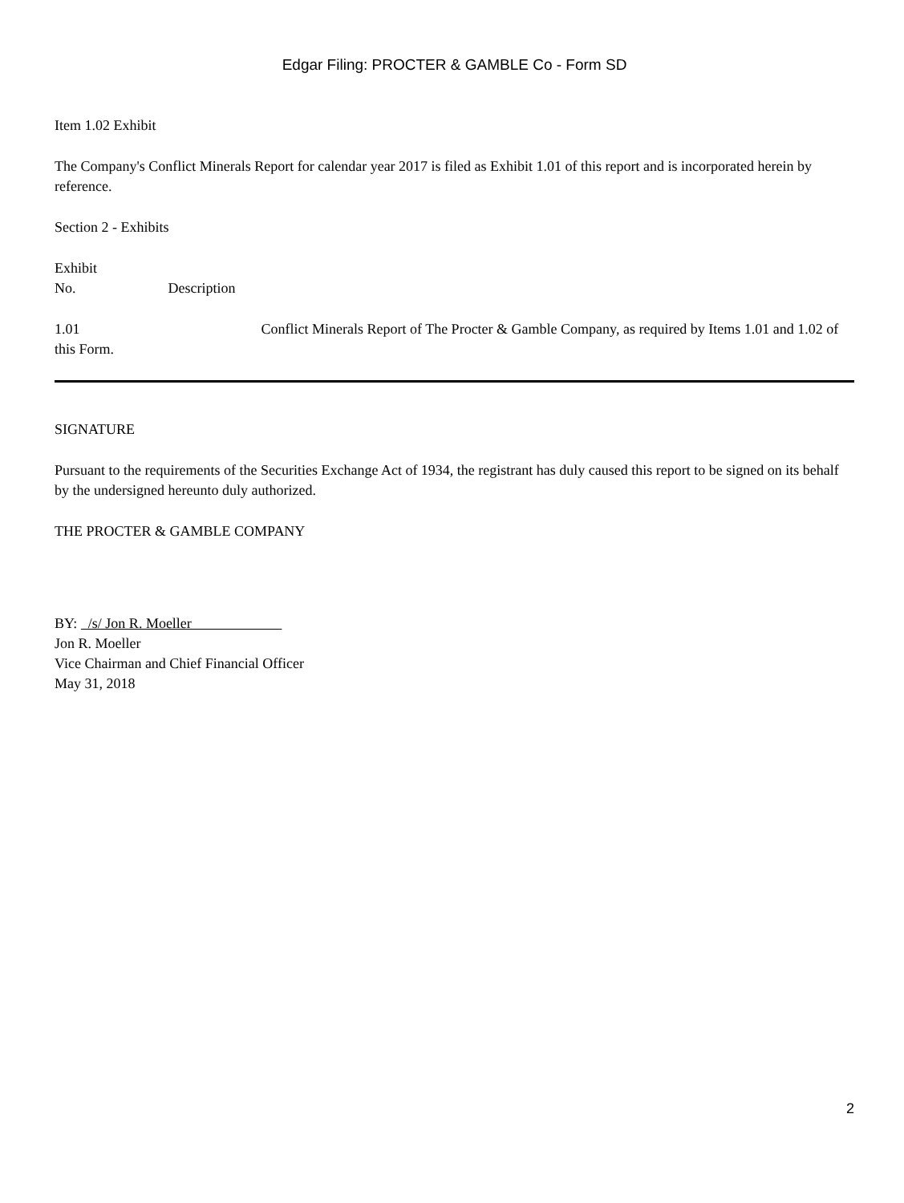Edgar Filing: PROCTER & GAMBLE Co - Form SD
Item 1.02 Exhibit
The Company's Conflict Minerals Report for calendar year 2017 is filed as Exhibit 1.01 of this report and is incorporated herein by reference.
Section 2 - Exhibits
Exhibit
No. Description
1.01 Conflict Minerals Report of The Procter & Gamble Company, as required by Items 1.01 and 1.02 of this Form.
SIGNATURE
Pursuant to the requirements of the Securities Exchange Act of 1934, the registrant has duly caused this report to be signed on its behalf by the undersigned hereunto duly authorized.
THE PROCTER & GAMBLE COMPANY
BY: /s/ Jon R. Moeller
Jon R. Moeller
Vice Chairman and Chief Financial Officer
May 31, 2018
2